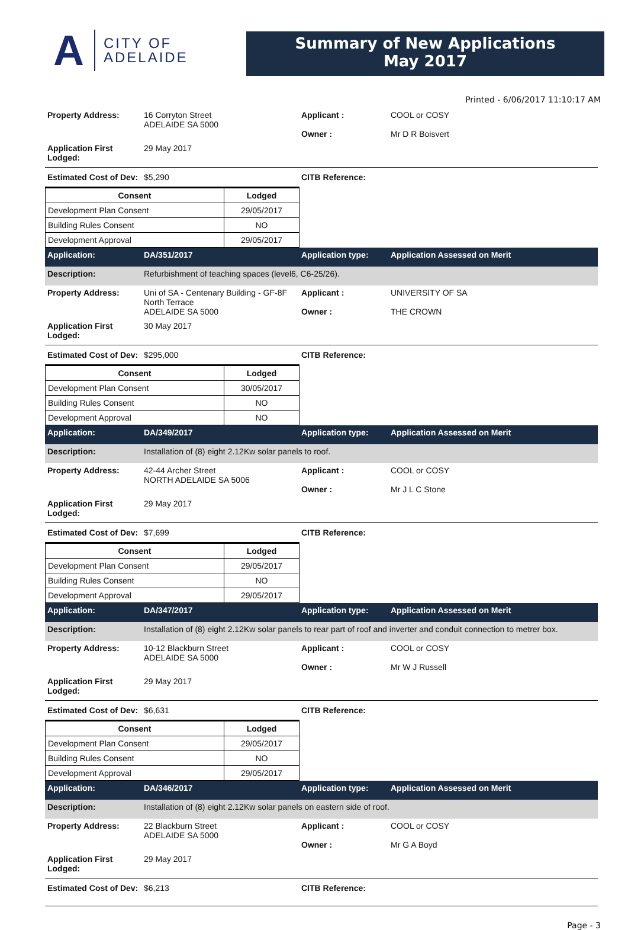A CITY OF
ADELAIDE
Summary of New Applications
May 2017
Printed - 6/06/2017 11:10:17 AM
Property Address: 16 Corryton Street
ADELAIDE SA 5000
Applicant :
Owner :
COOL or COSY
Mr D R Boisvert
Application First Lodged:
29 May 2017
Estimated Cost of Dev:
$5,290 CITB Reference:
| Consent | Lodged |
| --- | --- |
| Development Plan Consent | 29/05/2017 |
| Building Rules Consent | NO |
| Development Approval | 29/05/2017 |
Application: DA/351/2017 Application type: Application Assessed on Merit
Description: Refurbishment of teaching spaces (level6, C6-25/26).
Property Address: Uni of SA - Centenary Building - GF-8F
North Terrace
ADELAIDE SA 5000
Applicant :
Owner :
UNIVERSITY OF SA
THE CROWN
Application First Lodged:
30 May 2017
Estimated Cost of Dev:
$295,000 CITB Reference:
| Consent | Lodged |
| --- | --- |
| Development Plan Consent | 30/05/2017 |
| Building Rules Consent | NO |
| Development Approval | NO |
Application: DA/349/2017 Application type: Application Assessed on Merit
Description: Installation of (8) eight 2.12Kw solar panels to roof.
Property Address: 42-44 Archer Street
NORTH ADELAIDE SA 5006
Applicant :
Owner :
COOL or COSY
Mr J L C Stone
Application First Lodged:
29 May 2017
Estimated Cost of Dev:
$7,699 CITB Reference:
| Consent | Lodged |
| --- | --- |
| Development Plan Consent | 29/05/2017 |
| Building Rules Consent | NO |
| Development Approval | 29/05/2017 |
Application: DA/347/2017 Application type: Application Assessed on Merit
Description: Installation of (8) eight 2.12Kw solar panels to rear part of roof and inverter and conduit connection to metrer box.
Property Address: 10-12 Blackburn Street
ADELAIDE SA 5000
Applicant :
Owner :
COOL or COSY
Mr W J Russell
Application First Lodged:
29 May 2017
Estimated Cost of Dev:
$6,631 CITB Reference:
| Consent | Lodged |
| --- | --- |
| Development Plan Consent | 29/05/2017 |
| Building Rules Consent | NO |
| Development Approval | 29/05/2017 |
Application: DA/346/2017 Application type: Application Assessed on Merit
Description: Installation of (8) eight 2.12Kw solar panels on eastern side of roof.
Property Address: 22 Blackburn Street
ADELAIDE SA 5000
Applicant :
Owner :
COOL or COSY
Mr G A Boyd
Application First Lodged:
29 May 2017
Estimated Cost of Dev:
$6,213 CITB Reference:
Page - 3